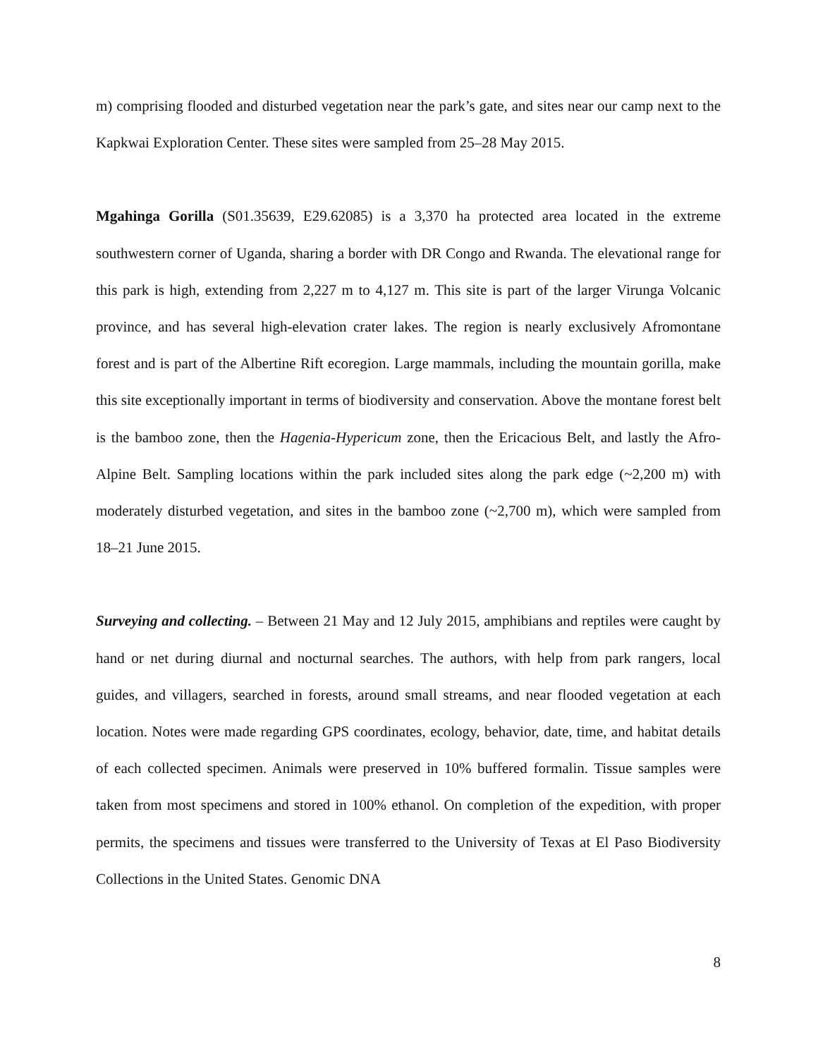m) comprising flooded and disturbed vegetation near the park’s gate, and sites near our camp next to the Kapkwai Exploration Center. These sites were sampled from 25–28 May 2015.
Mgahinga Gorilla (S01.35639, E29.62085) is a 3,370 ha protected area located in the extreme southwestern corner of Uganda, sharing a border with DR Congo and Rwanda. The elevational range for this park is high, extending from 2,227 m to 4,127 m. This site is part of the larger Virunga Volcanic province, and has several high-elevation crater lakes. The region is nearly exclusively Afromontane forest and is part of the Albertine Rift ecoregion. Large mammals, including the mountain gorilla, make this site exceptionally important in terms of biodiversity and conservation. Above the montane forest belt is the bamboo zone, then the Hagenia-Hypericum zone, then the Ericacious Belt, and lastly the Afro-Alpine Belt. Sampling locations within the park included sites along the park edge (~2,200 m) with moderately disturbed vegetation, and sites in the bamboo zone (~2,700 m), which were sampled from 18–21 June 2015.
Surveying and collecting. – Between 21 May and 12 July 2015, amphibians and reptiles were caught by hand or net during diurnal and nocturnal searches. The authors, with help from park rangers, local guides, and villagers, searched in forests, around small streams, and near flooded vegetation at each location. Notes were made regarding GPS coordinates, ecology, behavior, date, time, and habitat details of each collected specimen. Animals were preserved in 10% buffered formalin. Tissue samples were taken from most specimens and stored in 100% ethanol. On completion of the expedition, with proper permits, the specimens and tissues were transferred to the University of Texas at El Paso Biodiversity Collections in the United States. Genomic DNA
8